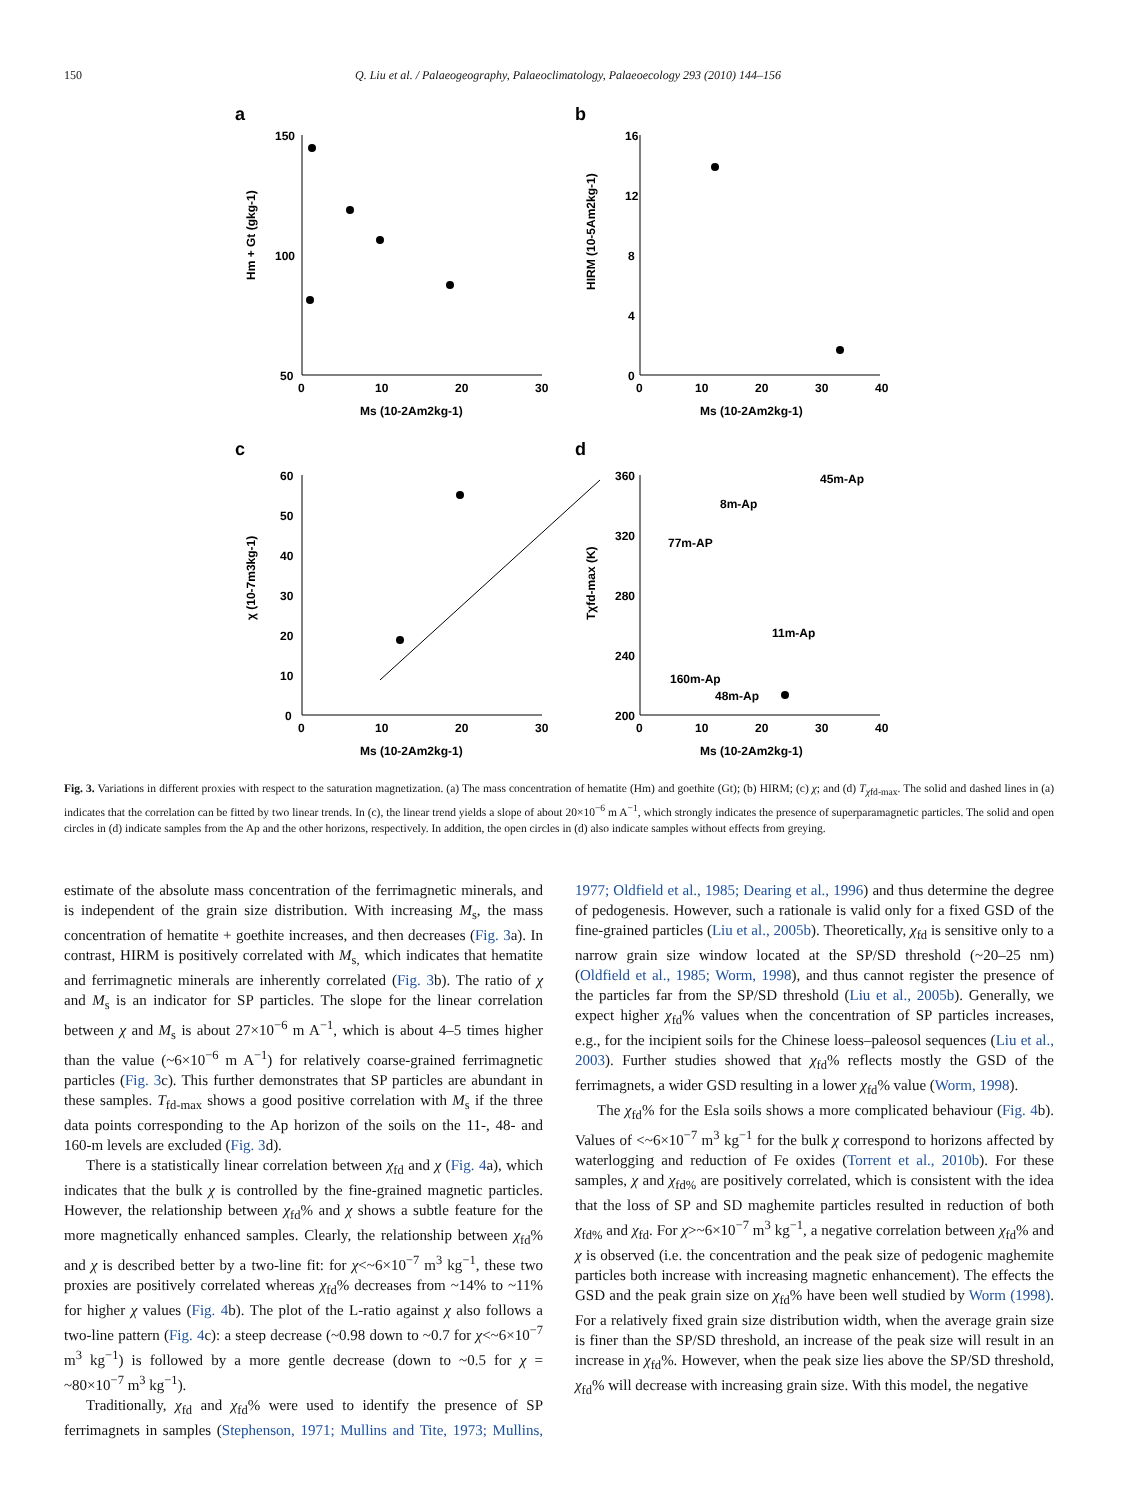150 Q. Liu et al. / Palaeogeography, Palaeoclimatology, Palaeoecology 293 (2010) 144–156
a
b
c
d
150
100
50
0
10
20
30
Ms (10-2Am2kg-1)
16
12
8
4
0
0
10
20
30
40
Ms (10-2Am2kg-1)
60
50
40
30
20
10
0
0
10
20
30
Ms (10-2Am2kg-1)
360
320
280
240
200
0
10
20
30
40
Ms (10-2Am2kg-1)
45m-Ap
8m-Ap
77m-AP
11m-Ap
160m-Ap
48m-Ap
Hm + Gt (gkg-1)
HIRM (10-5Am2kg-1)
χ (10-7m3kg-1)
Tχfd-max (K)
Fig. 3. Variations in different proxies with respect to the saturation magnetization. (a) The mass concentration of hematite (Hm) and goethite (Gt); (b) HIRM; (c) χ; and (d) T<sub>χfd-max</sub>. The solid and dashed lines in (a) indicates that the correlation can be fitted by two linear trends. In (c), the linear trend yields a slope of about 20×10<sup>−6</sup> m A<sup>−1</sup>, which strongly indicates the presence of superparamagnetic particles. The solid and open circles in (d) indicate samples from the Ap and the other horizons, respectively. In addition, the open circles in (d) also indicate samples without effects from greying.
estimate of the absolute mass concentration of the ferrimagnetic minerals, and is independent of the grain size distribution. With increasing M<sub>s</sub>, the mass concentration of hematite + goethite increases, and then decreases (Fig. 3a). In contrast, HIRM is positively correlated with M<sub>s,</sub> which indicates that hematite and ferrimagnetic minerals are inherently correlated (Fig. 3b). The ratio of χ and M<sub>s</sub> is an indicator for SP particles. The slope for the linear correlation between χ and M<sub>s</sub> is about 27×10<sup>−6</sup> m A<sup>−1</sup>, which is about 4–5 times higher than the value (~6×10<sup>−6</sup> m A<sup>−1</sup>) for relatively coarse-grained ferrimagnetic particles (Fig. 3c). This further demonstrates that SP particles are abundant in these samples. T<sub>fd-max</sub> shows a good positive correlation with M<sub>s</sub> if the three data points corresponding to the Ap horizon of the soils on the 11-, 48- and 160-m levels are excluded (Fig. 3d).
There is a statistically linear correlation between χ<sub>fd</sub> and χ (Fig. 4a), which indicates that the bulk χ is controlled by the fine-grained magnetic particles. However, the relationship between χ<sub>fd</sub>% and χ shows a subtle feature for the more magnetically enhanced samples. Clearly, the relationship between χ<sub>fd</sub>% and χ is described better by a two-line fit: for χ<~6×10<sup>−7</sup> m<sup>3</sup> kg<sup>−1</sup>, these two proxies are positively correlated whereas χ<sub>fd</sub>% decreases from ~14% to ~11% for higher χ values (Fig. 4b). The plot of the L-ratio against χ also follows a two-line pattern (Fig. 4c): a steep decrease (~0.98 down to ~0.7 for χ<~6×10<sup>−7</sup> m<sup>3</sup> kg<sup>−1</sup>) is followed by a more gentle decrease (down to ~0.5 for χ = ~80×10<sup>−7</sup> m<sup>3</sup> kg<sup>−1</sup>).
Traditionally, χ<sub>fd</sub> and χ<sub>fd</sub>% were used to identify the presence of SP ferrimagnets in samples (Stephenson, 1971; Mullins and Tite, 1973; Mullins, 1977; Oldfield et al., 1985; Dearing et al., 1996) and thus determine the degree of pedogenesis. However, such a rationale is valid only for a fixed GSD of the fine-grained particles (Liu et al., 2005b). Theoretically, χ<sub>fd</sub> is sensitive only to a narrow grain size window located at the SP/SD threshold (~20–25 nm) (Oldfield et al., 1985; Worm, 1998), and thus cannot register the presence of the particles far from the SP/SD threshold (Liu et al., 2005b). Generally, we expect higher χ<sub>fd</sub>% values when the concentration of SP particles increases, e.g., for the incipient soils for the Chinese loess–paleosol sequences (Liu et al., 2003). Further studies showed that χ<sub>fd</sub>% reflects mostly the GSD of the ferrimagnets, a wider GSD resulting in a lower χ<sub>fd</sub>% value (Worm, 1998).
The χ<sub>fd</sub>% for the Esla soils shows a more complicated behaviour (Fig. 4b). Values of <~6×10<sup>−7</sup> m<sup>3</sup> kg<sup>−1</sup> for the bulk χ correspond to horizons affected by waterlogging and reduction of Fe oxides (Torrent et al., 2010b). For these samples, χ and χ<sub>fd%</sub> are positively correlated, which is consistent with the idea that the loss of SP and SD maghemite particles resulted in reduction of both χ<sub>fd%</sub> and χ<sub>fd</sub>. For χ>~6×10<sup>−7</sup> m<sup>3</sup> kg<sup>−1</sup>, a negative correlation between χ<sub>fd</sub>% and χ is observed (i.e. the concentration and the peak size of pedogenic maghemite particles both increase with increasing magnetic enhancement). The effects the GSD and the peak grain size on χ<sub>fd</sub>% have been well studied by Worm (1998). For a relatively fixed grain size distribution width, when the average grain size is finer than the SP/SD threshold, an increase of the peak size will result in an increase in χ<sub>fd</sub>%. However, when the peak size lies above the SP/SD threshold, χ<sub>fd</sub>% will decrease with increasing grain size. With this model, the negative